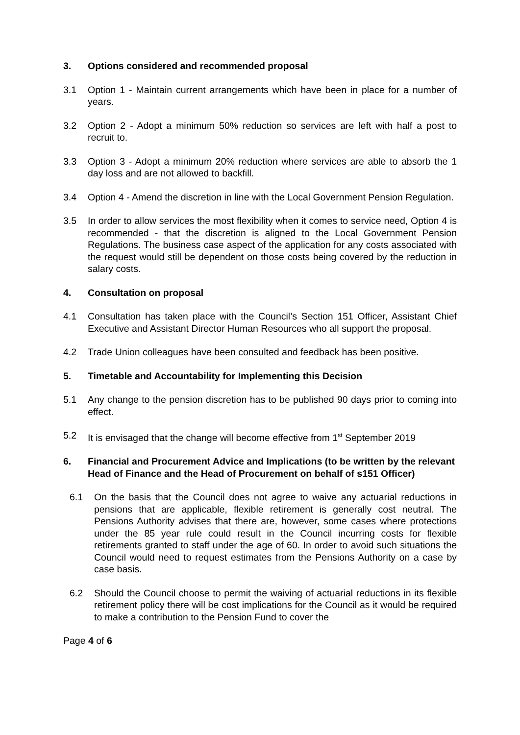3. Options considered and recommended proposal
3.1 Option 1 - Maintain current arrangements which have been in place for a number of years.
3.2 Option 2 - Adopt a minimum 50% reduction so services are left with half a post to recruit to.
3.3 Option 3 - Adopt a minimum 20% reduction where services are able to absorb the 1 day loss and are not allowed to backfill.
3.4 Option 4 - Amend the discretion in line with the Local Government Pension Regulation.
3.5 In order to allow services the most flexibility when it comes to service need, Option 4 is recommended - that the discretion is aligned to the Local Government Pension Regulations. The business case aspect of the application for any costs associated with the request would still be dependent on those costs being covered by the reduction in salary costs.
4. Consultation on proposal
4.1 Consultation has taken place with the Council’s Section 151 Officer, Assistant Chief Executive and Assistant Director Human Resources who all support the proposal.
4.2 Trade Union colleagues have been consulted and feedback has been positive.
5. Timetable and Accountability for Implementing this Decision
5.1 Any change to the pension discretion has to be published 90 days prior to coming into effect.
5.2 It is envisaged that the change will become effective from 1<sup>st</sup> September 2019
6. Financial and Procurement Advice and Implications (to be written by the relevant Head of Finance and the Head of Procurement on behalf of s151 Officer)
6.1 On the basis that the Council does not agree to waive any actuarial reductions in pensions that are applicable, flexible retirement is generally cost neutral. The Pensions Authority advises that there are, however, some cases where protections under the 85 year rule could result in the Council incurring costs for flexible retirements granted to staff under the age of 60. In order to avoid such situations the Council would need to request estimates from the Pensions Authority on a case by case basis.
6.2 Should the Council choose to permit the waiving of actuarial reductions in its flexible retirement policy there will be cost implications for the Council as it would be required to make a contribution to the Pension Fund to cover the
Page 4 of 6